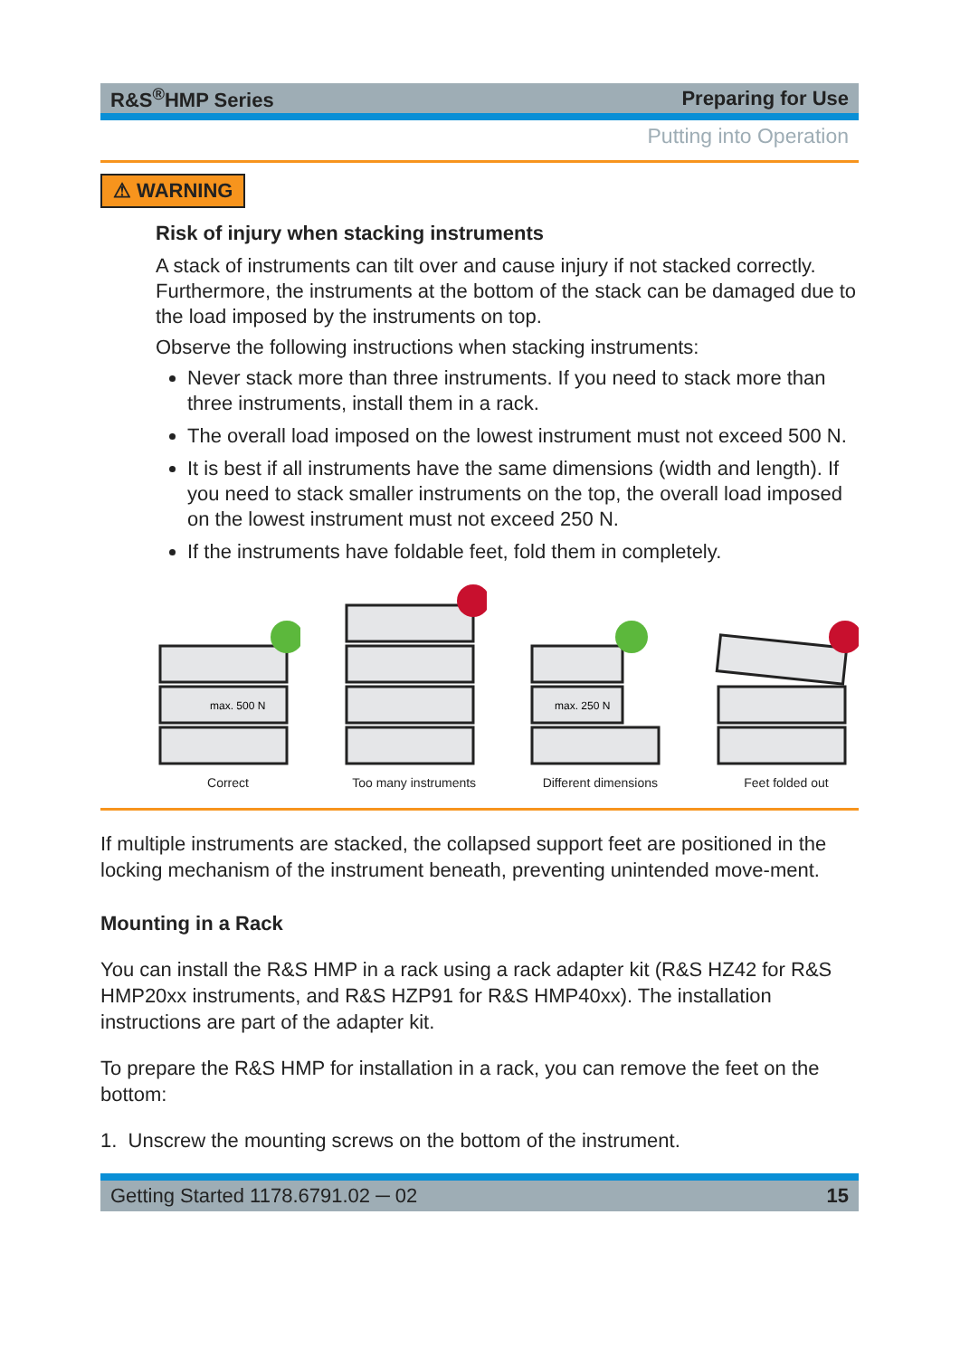R&S<sup>®</sup>HMP Series Preparing for Use
Putting into Operation
⚠ WARNING
Risk of injury when stacking instruments
A stack of instruments can tilt over and cause injury if not stacked correctly. Furthermore, the instruments at the bottom of the stack can be damaged due to the load imposed by the instruments on top.
Observe the following instructions when stacking instruments:
Never stack more than three instruments. If you need to stack more than three instruments, install them in a rack.
The overall load imposed on the lowest instrument must not exceed 500 N.
It is best if all instruments have the same dimensions (width and length). If you need to stack smaller instruments on the top, the overall load imposed on the lowest instrument must not exceed 250 N.
If the instruments have foldable feet, fold them in completely.
max. 500 N
Correct
Too many instruments
max. 250 N
Different dimensions
Feet folded out
If multiple instruments are stacked, the collapsed support feet are positioned in the locking mechanism of the instrument beneath, preventing unintended move-ment.
Mounting in a Rack
You can install the R&S HMP in a rack using a rack adapter kit (R&S HZ42 for R&S HMP20xx instruments, and R&S HZP91 for R&S HMP40xx). The installation instructions are part of the adapter kit.
To prepare the R&S HMP for installation in a rack, you can remove the feet on the bottom:
1. Unscrew the mounting screws on the bottom of the instrument.
Getting Started 1178.6791.02 ─ 02 15